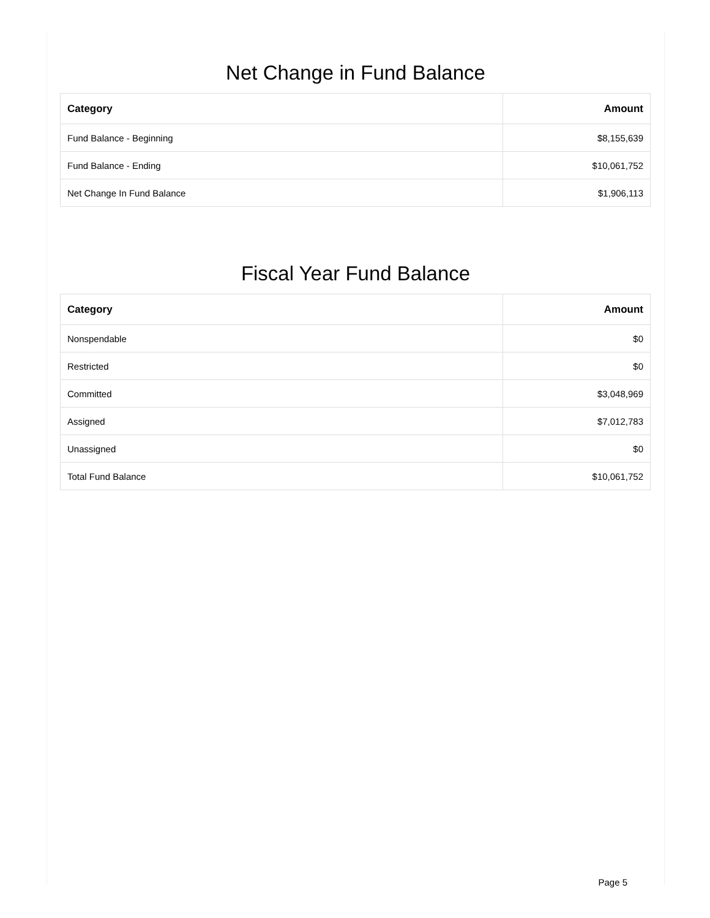Net Change in Fund Balance
| Category | Amount |
| --- | --- |
| Fund Balance - Beginning | $8,155,639 |
| Fund Balance - Ending | $10,061,752 |
| Net Change In Fund Balance | $1,906,113 |
Fiscal Year Fund Balance
| Category | Amount |
| --- | --- |
| Nonspendable | $0 |
| Restricted | $0 |
| Committed | $3,048,969 |
| Assigned | $7,012,783 |
| Unassigned | $0 |
| Total Fund Balance | $10,061,752 |
Page 5